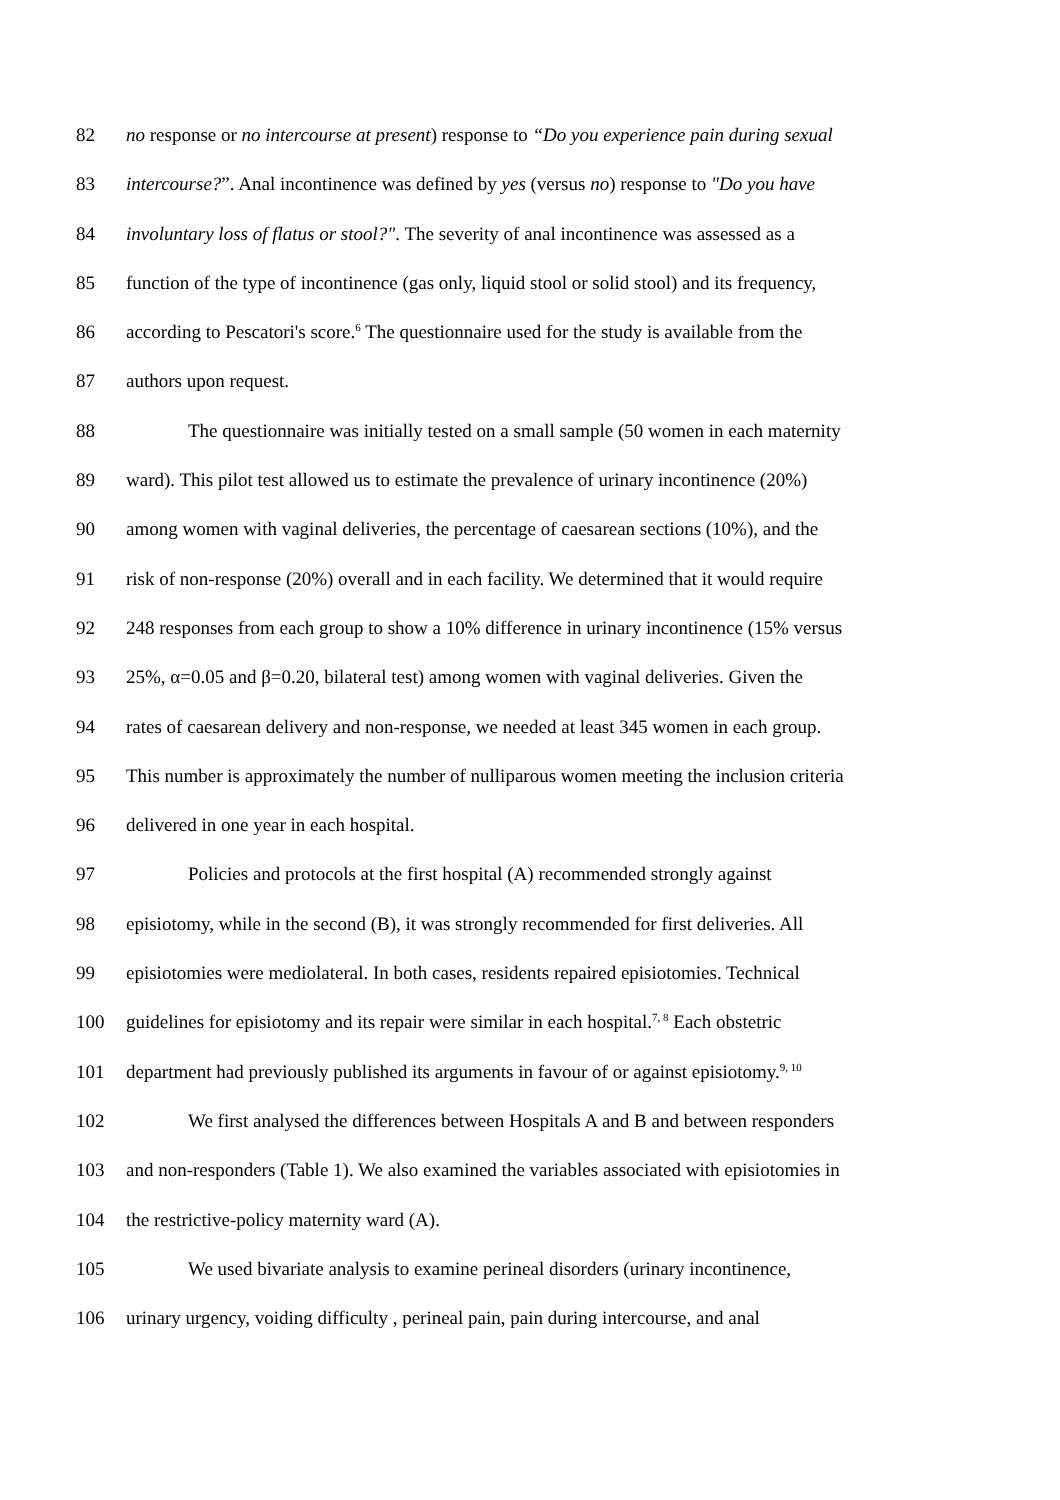82 no response or no intercourse at present) response to “Do you experience pain during sexual
83 intercourse?”. Anal incontinence was defined by yes (versus no) response to "Do you have
84 involuntary loss of flatus or stool?". The severity of anal incontinence was assessed as a
85 function of the type of incontinence (gas only, liquid stool or solid stool) and its frequency,
86 according to Pescatori's score.<sup>6</sup> The questionnaire used for the study is available from the
87 authors upon request.
88 The questionnaire was initially tested on a small sample (50 women in each maternity
89 ward). This pilot test allowed us to estimate the prevalence of urinary incontinence (20%)
90 among women with vaginal deliveries, the percentage of caesarean sections (10%), and the
91 risk of non-response (20%) overall and in each facility. We determined that it would require
92 248 responses from each group to show a 10% difference in urinary incontinence (15% versus
93 25%, α=0.05 and β=0.20, bilateral test) among women with vaginal deliveries. Given the
94 rates of caesarean delivery and non-response, we needed at least 345 women in each group.
95 This number is approximately the number of nulliparous women meeting the inclusion criteria
96 delivered in one year in each hospital.
97 Policies and protocols at the first hospital (A) recommended strongly against
98 episiotomy, while in the second (B), it was strongly recommended for first deliveries. All
99 episiotomies were mediolateral. In both cases, residents repaired episiotomies. Technical
100 guidelines for episiotomy and its repair were similar in each hospital.<sup>7, 8</sup> Each obstetric
101 department had previously published its arguments in favour of or against episiotomy.<sup>9, 10</sup>
102 We first analysed the differences between Hospitals A and B and between responders
103 and non-responders (Table 1). We also examined the variables associated with episiotomies in
104 the restrictive-policy maternity ward (A).
105 We used bivariate analysis to examine perineal disorders (urinary incontinence,
106 urinary urgency, voiding difficulty , perineal pain, pain during intercourse, and anal